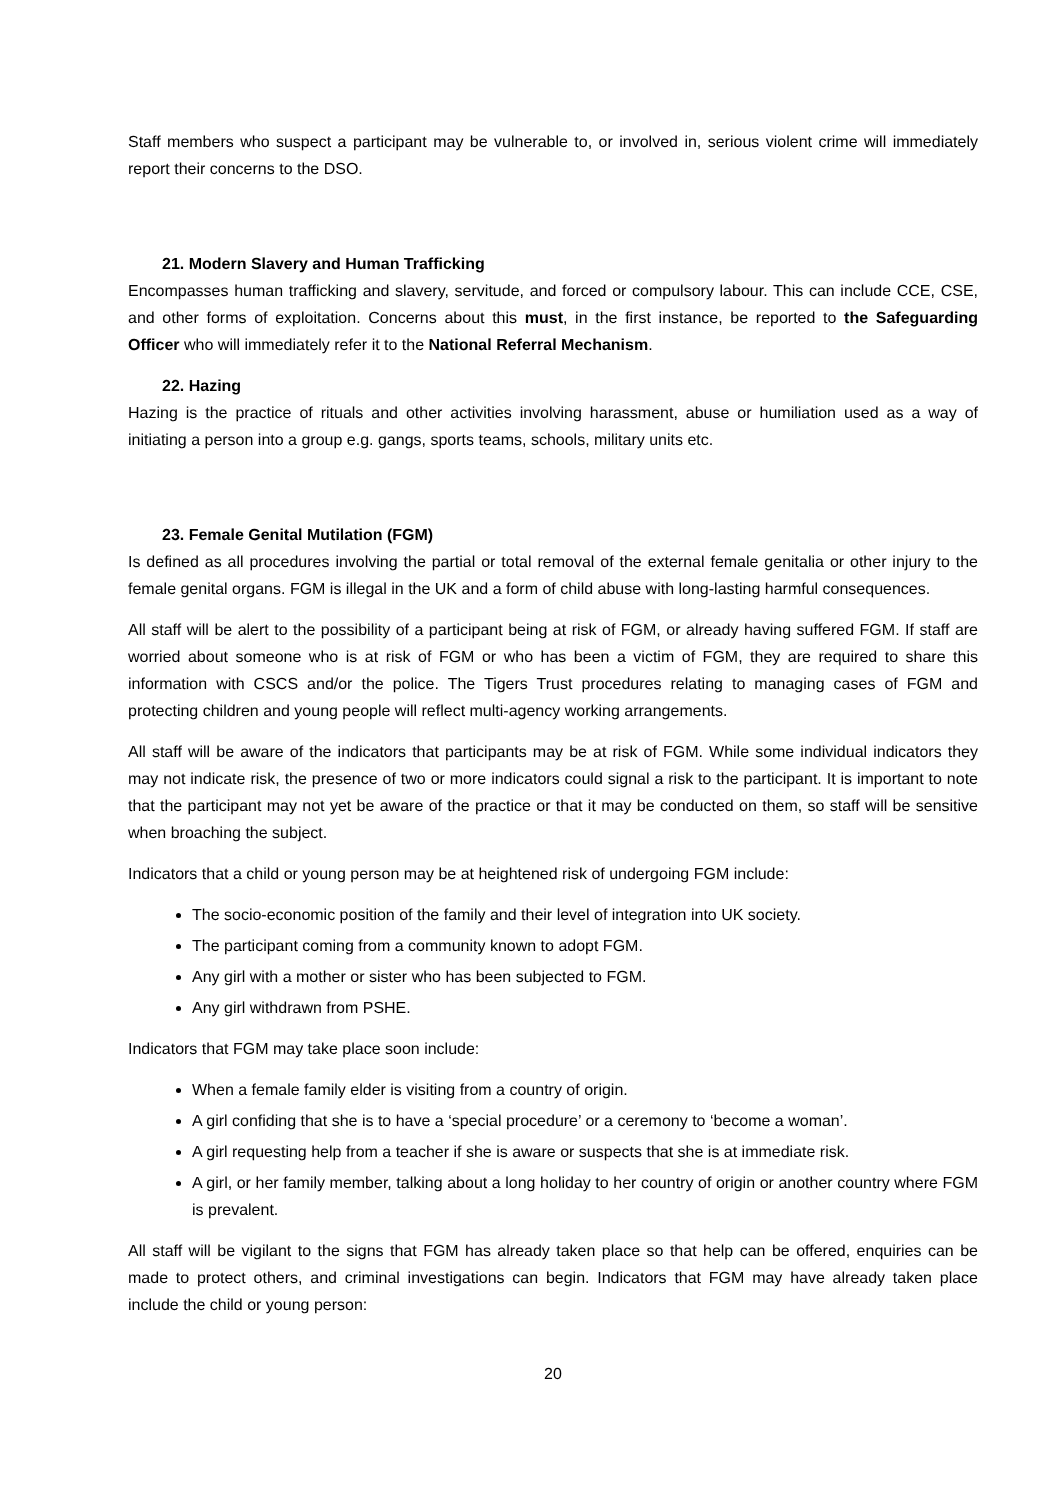Staff members who suspect a participant may be vulnerable to, or involved in, serious violent crime will immediately report their concerns to the DSO.
21. Modern Slavery and Human Trafficking
Encompasses human trafficking and slavery, servitude, and forced or compulsory labour. This can include CCE, CSE, and other forms of exploitation. Concerns about this must, in the first instance, be reported to the Safeguarding Officer who will immediately refer it to the National Referral Mechanism.
22. Hazing
Hazing is the practice of rituals and other activities involving harassment, abuse or humiliation used as a way of initiating a person into a group e.g. gangs, sports teams, schools, military units etc.
23. Female Genital Mutilation (FGM)
Is defined as all procedures involving the partial or total removal of the external female genitalia or other injury to the female genital organs. FGM is illegal in the UK and a form of child abuse with long-lasting harmful consequences.
All staff will be alert to the possibility of a participant being at risk of FGM, or already having suffered FGM. If staff are worried about someone who is at risk of FGM or who has been a victim of FGM, they are required to share this information with CSCS and/or the police. The Tigers Trust procedures relating to managing cases of FGM and protecting children and young people will reflect multi-agency working arrangements.
All staff will be aware of the indicators that participants may be at risk of FGM. While some individual indicators they may not indicate risk, the presence of two or more indicators could signal a risk to the participant. It is important to note that the participant may not yet be aware of the practice or that it may be conducted on them, so staff will be sensitive when broaching the subject.
Indicators that a child or young person may be at heightened risk of undergoing FGM include:
The socio-economic position of the family and their level of integration into UK society.
The participant coming from a community known to adopt FGM.
Any girl with a mother or sister who has been subjected to FGM.
Any girl withdrawn from PSHE.
Indicators that FGM may take place soon include:
When a female family elder is visiting from a country of origin.
A girl confiding that she is to have a ‘special procedure’ or a ceremony to ‘become a woman’.
A girl requesting help from a teacher if she is aware or suspects that she is at immediate risk.
A girl, or her family member, talking about a long holiday to her country of origin or another country where FGM is prevalent.
All staff will be vigilant to the signs that FGM has already taken place so that help can be offered, enquiries can be made to protect others, and criminal investigations can begin. Indicators that FGM may have already taken place include the child or young person:
20